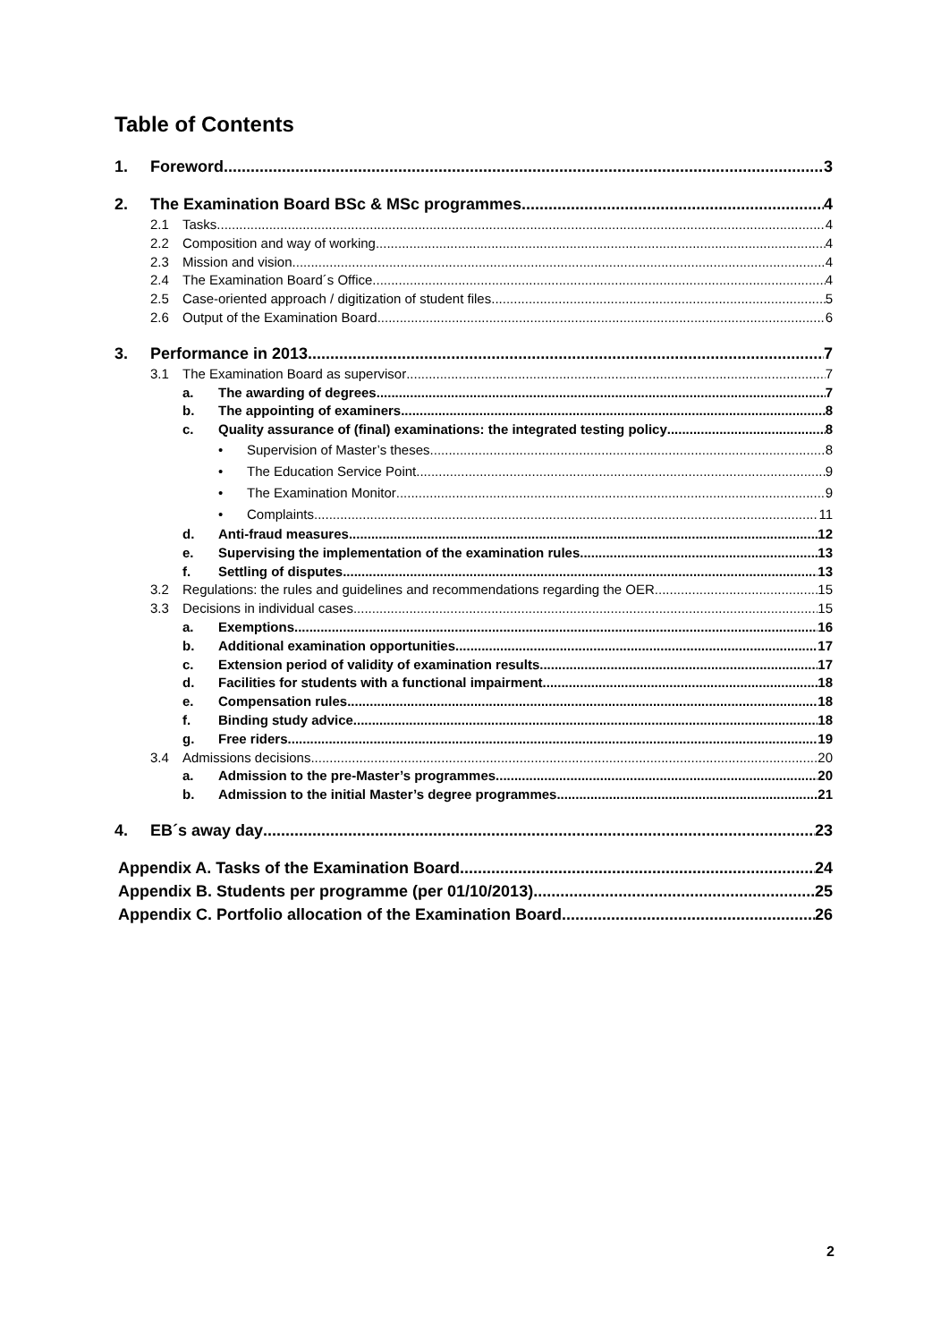Table of Contents
1. Foreword 3
2. The Examination Board BSc & MSc programmes 4
2.1 Tasks 4
2.2 Composition and way of working 4
2.3 Mission and vision 4
2.4 The Examination Board´s Office 4
2.5 Case-oriented approach / digitization of student files. 5
2.6 Output of the Examination Board 6
3. Performance in 2013 7
3.1 The Examination Board as supervisor 7
a. The awarding of degrees 7
b. The appointing of examiners 8
c. Quality assurance of (final) examinations: the integrated testing policy 8
• Supervision of Master’s theses 8
• The Education Service Point 9
• The Examination Monitor 9
• Complaints 11
d. Anti-fraud measures 12
e. Supervising the implementation of the examination rules 13
f. Settling of disputes 13
3.2 Regulations: the rules and guidelines and recommendations regarding the OER 15
3.3 Decisions in individual cases 15
a. Exemptions 16
b. Additional examination opportunities 17
c. Extension period of validity of examination results 17
d. Facilities for students with a functional impairment 18
e. Compensation rules 18
f. Binding study advice 18
g. Free riders 19
3.4 Admissions decisions 20
a. Admission to the pre-Master’s programmes 20
b. Admission to the initial Master’s degree programmes 21
4. EB´s away day 23
Appendix A. Tasks of the Examination Board 24
Appendix B. Students per programme (per 01/10/2013) 25
Appendix C. Portfolio allocation of the Examination Board 26
2